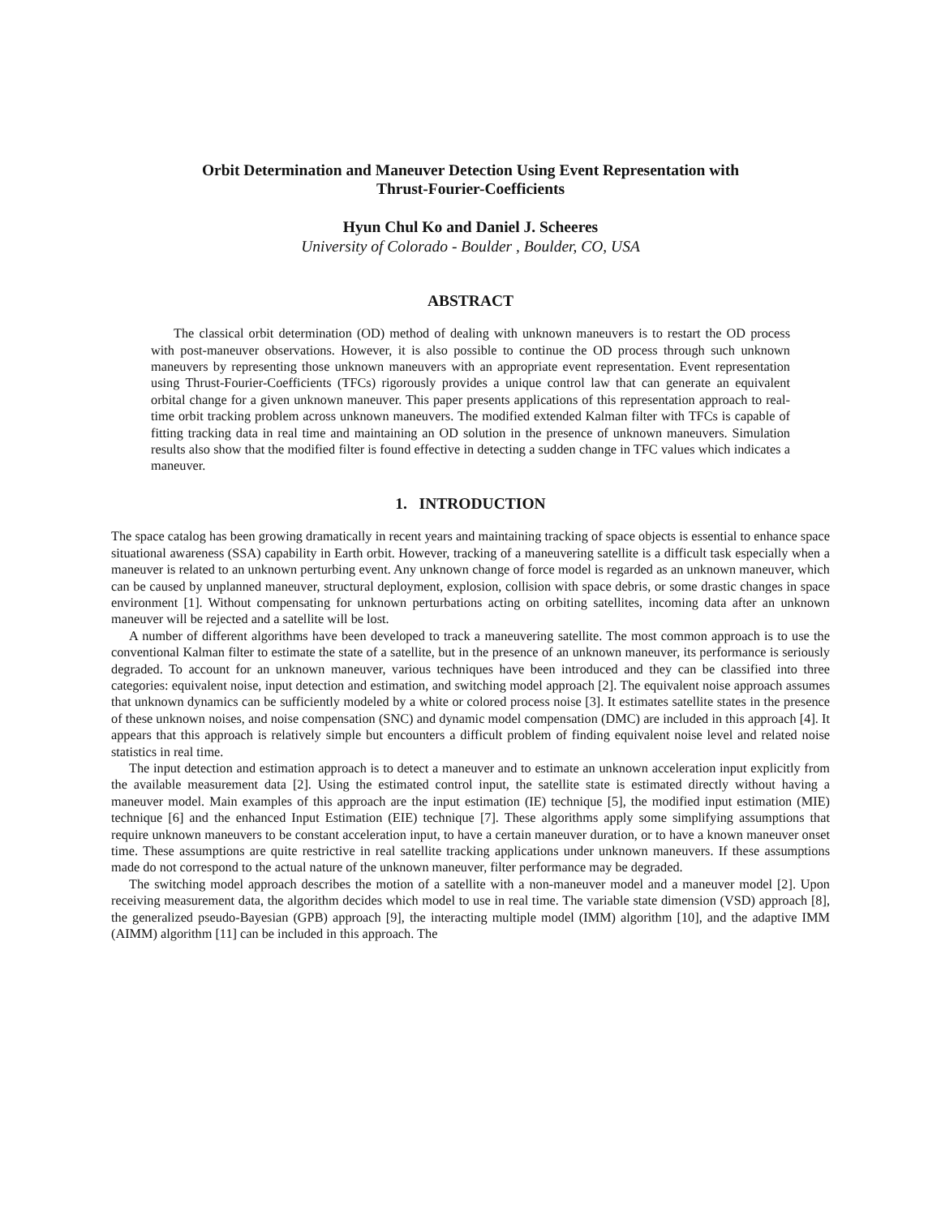Orbit Determination and Maneuver Detection Using Event Representation with
Thrust-Fourier-Coefficients
Hyun Chul Ko and Daniel J. Scheeres
University of Colorado - Boulder , Boulder, CO, USA
ABSTRACT
The classical orbit determination (OD) method of dealing with unknown maneuvers is to restart the OD process with post-maneuver observations. However, it is also possible to continue the OD process through such unknown maneuvers by representing those unknown maneuvers with an appropriate event representation. Event representation using Thrust-Fourier-Coefficients (TFCs) rigorously provides a unique control law that can generate an equivalent orbital change for a given unknown maneuver. This paper presents applications of this representation approach to real-time orbit tracking problem across unknown maneuvers. The modified extended Kalman filter with TFCs is capable of fitting tracking data in real time and maintaining an OD solution in the presence of unknown maneuvers. Simulation results also show that the modified filter is found effective in detecting a sudden change in TFC values which indicates a maneuver.
1. INTRODUCTION
The space catalog has been growing dramatically in recent years and maintaining tracking of space objects is essential to enhance space situational awareness (SSA) capability in Earth orbit. However, tracking of a maneuvering satellite is a difficult task especially when a maneuver is related to an unknown perturbing event. Any unknown change of force model is regarded as an unknown maneuver, which can be caused by unplanned maneuver, structural deployment, explosion, collision with space debris, or some drastic changes in space environment [1]. Without compensating for unknown perturbations acting on orbiting satellites, incoming data after an unknown maneuver will be rejected and a satellite will be lost.
A number of different algorithms have been developed to track a maneuvering satellite. The most common approach is to use the conventional Kalman filter to estimate the state of a satellite, but in the presence of an unknown maneuver, its performance is seriously degraded. To account for an unknown maneuver, various techniques have been introduced and they can be classified into three categories: equivalent noise, input detection and estimation, and switching model approach [2]. The equivalent noise approach assumes that unknown dynamics can be sufficiently modeled by a white or colored process noise [3]. It estimates satellite states in the presence of these unknown noises, and noise compensation (SNC) and dynamic model compensation (DMC) are included in this approach [4]. It appears that this approach is relatively simple but encounters a difficult problem of finding equivalent noise level and related noise statistics in real time.
The input detection and estimation approach is to detect a maneuver and to estimate an unknown acceleration input explicitly from the available measurement data [2]. Using the estimated control input, the satellite state is estimated directly without having a maneuver model. Main examples of this approach are the input estimation (IE) technique [5], the modified input estimation (MIE) technique [6] and the enhanced Input Estimation (EIE) technique [7]. These algorithms apply some simplifying assumptions that require unknown maneuvers to be constant acceleration input, to have a certain maneuver duration, or to have a known maneuver onset time. These assumptions are quite restrictive in real satellite tracking applications under unknown maneuvers. If these assumptions made do not correspond to the actual nature of the unknown maneuver, filter performance may be degraded.
The switching model approach describes the motion of a satellite with a non-maneuver model and a maneuver model [2]. Upon receiving measurement data, the algorithm decides which model to use in real time. The variable state dimension (VSD) approach [8], the generalized pseudo-Bayesian (GPB) approach [9], the interacting multiple model (IMM) algorithm [10], and the adaptive IMM (AIMM) algorithm [11] can be included in this approach. The